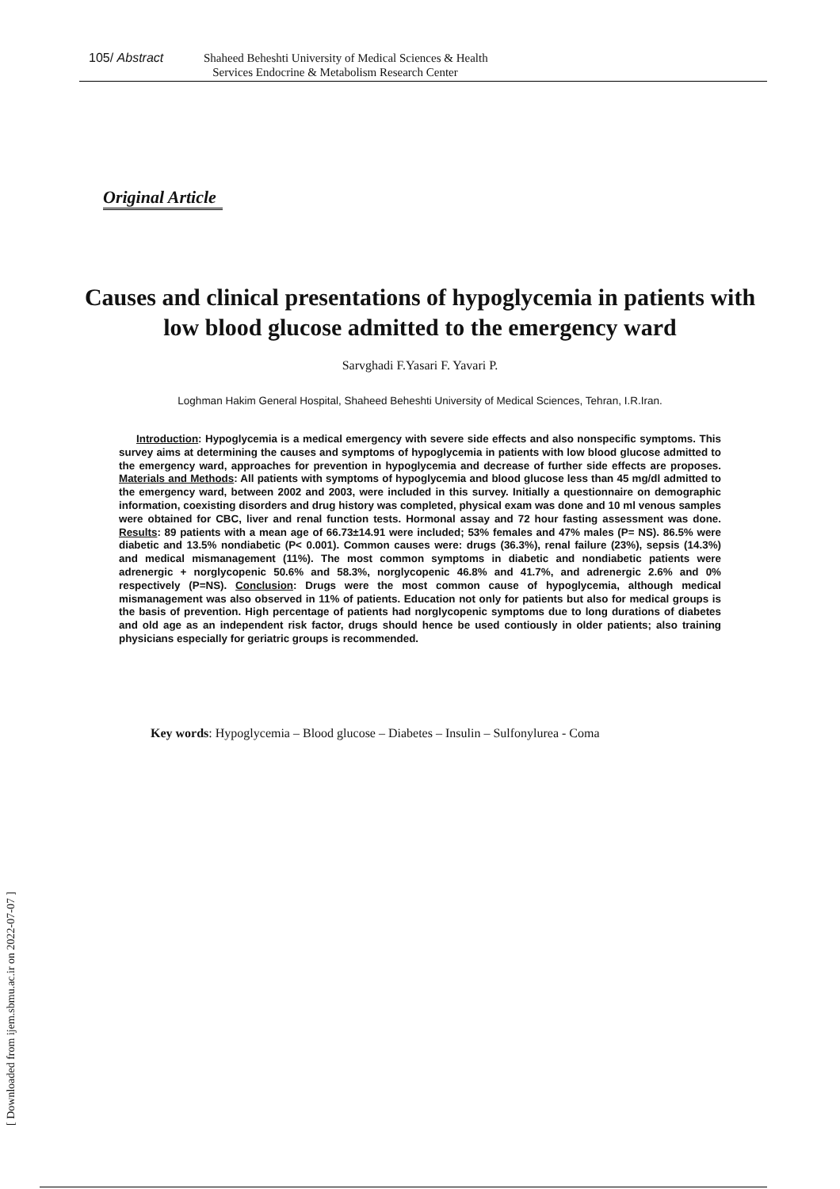105/ Abstract
Shaheed Beheshti University of Medical Sciences & Health
Services Endocrine & Metabolism Research Center
Original Article
Causes and clinical presentations of hypoglycemia in patients with low blood glucose admitted to the emergency ward
Sarvghadi F.Yasari F. Yavari P.
Loghman Hakim General Hospital, Shaheed Beheshti University of Medical Sciences, Tehran, I.R.Iran.
Introduction: Hypoglycemia is a medical emergency with severe side effects and also nonspecific symptoms. This survey aims at determining the causes and symptoms of hypoglycemia in patients with low blood glucose admitted to the emergency ward, approaches for prevention in hypoglycemia and decrease of further side effects are proposes. Materials and Methods: All patients with symptoms of hypoglycemia and blood glucose less than 45 mg/dl admitted to the emergency ward, between 2002 and 2003, were included in this survey. Initially a questionnaire on demographic information, coexisting disorders and drug history was completed, physical exam was done and 10 ml venous samples were obtained for CBC, liver and renal function tests. Hormonal assay and 72 hour fasting assessment was done. Results: 89 patients with a mean age of 66.73±14.91 were included; 53% females and 47% males (P= NS). 86.5% were diabetic and 13.5% nondiabetic (P< 0.001). Common causes were: drugs (36.3%), renal failure (23%), sepsis (14.3%) and medical mismanagement (11%). The most common symptoms in diabetic and nondiabetic patients were adrenergic + norglycopenic 50.6% and 58.3%, norglycopenic 46.8% and 41.7%, and adrenergic 2.6% and 0% respectively (P=NS). Conclusion: Drugs were the most common cause of hypoglycemia, although medical mismanagement was also observed in 11% of patients. Education not only for patients but also for medical groups is the basis of prevention. High percentage of patients had norglycopenic symptoms due to long durations of diabetes and old age as an independent risk factor, drugs should hence be used contiously in older patients; also training physicians especially for geriatric groups is recommended.
Key words: Hypoglycemia – Blood glucose – Diabetes – Insulin – Sulfonylurea - Coma
[ Downloaded from ijem.sbmu.ac.ir on 2022-07-07 ]